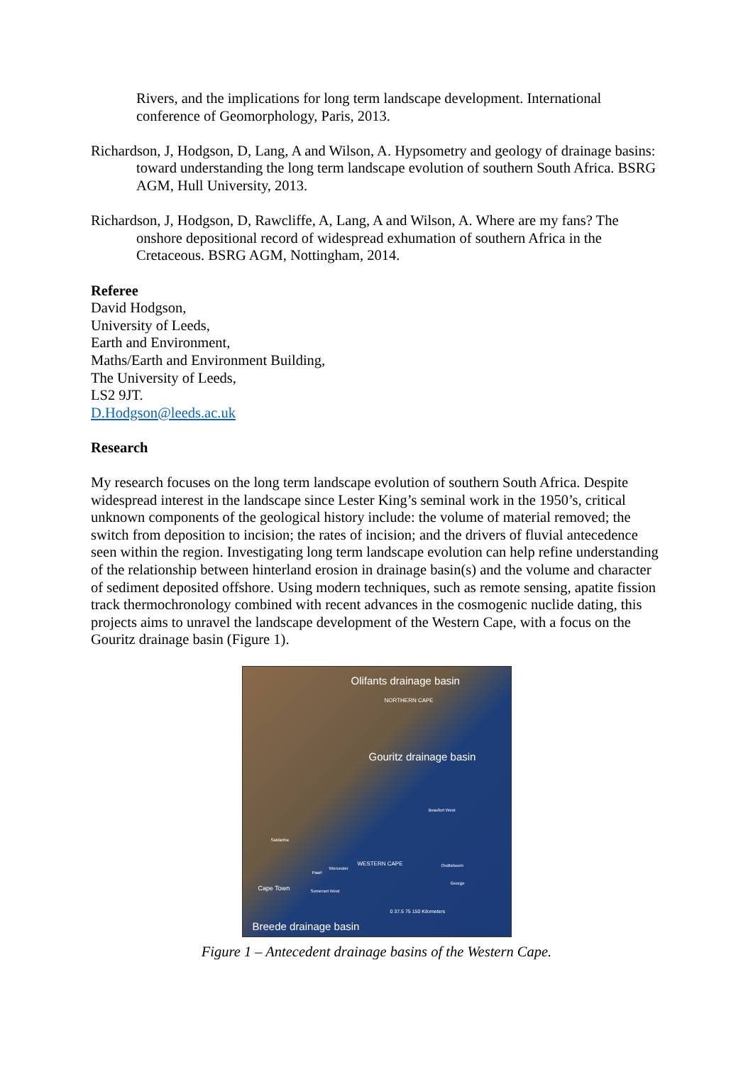Rivers, and the implications for long term landscape development. International conference of Geomorphology, Paris, 2013.
Richardson, J, Hodgson, D, Lang, A and Wilson, A. Hypsometry and geology of drainage basins: toward understanding the long term landscape evolution of southern South Africa. BSRG AGM, Hull University, 2013.
Richardson, J, Hodgson, D, Rawcliffe, A, Lang, A and Wilson, A. Where are my fans? The onshore depositional record of widespread exhumation of southern Africa in the Cretaceous. BSRG AGM, Nottingham, 2014.
Referee
David Hodgson,
University of Leeds,
Earth and Environment,
Maths/Earth and Environment Building,
The University of Leeds,
LS2 9JT.
D.Hodgson@leeds.ac.uk
Research
My research focuses on the long term landscape evolution of southern South Africa. Despite widespread interest in the landscape since Lester King’s seminal work in the 1950’s, critical unknown components of the geological history include: the volume of material removed; the switch from deposition to incision; the rates of incision; and the drivers of fluvial antecedence seen within the region. Investigating long term landscape evolution can help refine understanding of the relationship between hinterland erosion in drainage basin(s) and the volume and character of sediment deposited offshore. Using modern techniques, such as remote sensing, apatite fission track thermochronology combined with recent advances in the cosmogenic nuclide dating, this projects aims to unravel the landscape development of the Western Cape, with a focus on the Gouritz drainage basin (Figure 1).
Olifants drainage basin
NORTHERN CAPE
Gouritz drainage basin
Beaufort West
Saldanha
WESTERN CAPE
Worcester
Oudtshoorn
Paarl
George
Cape Town Somerset West
0 37.5 75 150 Kilometers
Breede drainage basin
Figure 1 – Antecedent drainage basins of the Western Cape.